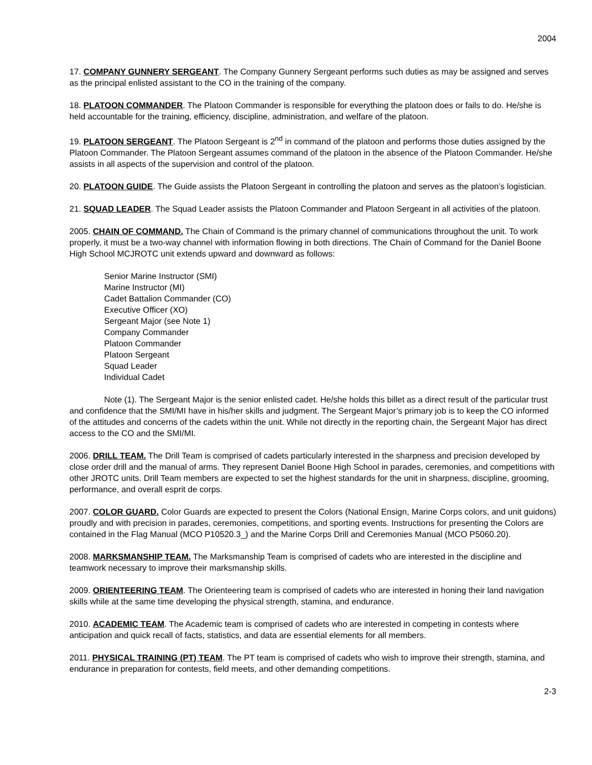2004
17. COMPANY GUNNERY SERGEANT. The Company Gunnery Sergeant performs such duties as may be assigned and serves as the principal enlisted assistant to the CO in the training of the company.
18. PLATOON COMMANDER. The Platoon Commander is responsible for everything the platoon does or fails to do. He/she is held accountable for the training, efficiency, discipline, administration, and welfare of the platoon.
19. PLATOON SERGEANT. The Platoon Sergeant is 2<sup>nd</sup> in command of the platoon and performs those duties assigned by the Platoon Commander. The Platoon Sergeant assumes command of the platoon in the absence of the Platoon Commander. He/she assists in all aspects of the supervision and control of the platoon.
20. PLATOON GUIDE. The Guide assists the Platoon Sergeant in controlling the platoon and serves as the platoon’s logistician.
21. SQUAD LEADER. The Squad Leader assists the Platoon Commander and Platoon Sergeant in all activities of the platoon.
2005. CHAIN OF COMMAND. The Chain of Command is the primary channel of communications throughout the unit. To work properly, it must be a two-way channel with information flowing in both directions. The Chain of Command for the Daniel Boone High School MCJROTC unit extends upward and downward as follows:
Senior Marine Instructor (SMI)
Marine Instructor (MI)
Cadet Battalion Commander (CO)
Executive Officer (XO)
Sergeant Major (see Note 1)
Company Commander
Platoon Commander
Platoon Sergeant
Squad Leader
Individual Cadet
Note (1). The Sergeant Major is the senior enlisted cadet. He/she holds this billet as a direct result of the particular trust and confidence that the SMI/MI have in his/her skills and judgment. The Sergeant Major’s primary job is to keep the CO informed of the attitudes and concerns of the cadets within the unit. While not directly in the reporting chain, the Sergeant Major has direct access to the CO and the SMI/MI.
2006. DRILL TEAM. The Drill Team is comprised of cadets particularly interested in the sharpness and precision developed by close order drill and the manual of arms. They represent Daniel Boone High School in parades, ceremonies, and competitions with other JROTC units. Drill Team members are expected to set the highest standards for the unit in sharpness, discipline, grooming, performance, and overall esprit de corps.
2007. COLOR GUARD. Color Guards are expected to present the Colors (National Ensign, Marine Corps colors, and unit guidons) proudly and with precision in parades, ceremonies, competitions, and sporting events. Instructions for presenting the Colors are contained in the Flag Manual (MCO P10520.3_) and the Marine Corps Drill and Ceremonies Manual (MCO P5060.20).
2008. MARKSMANSHIP TEAM. The Marksmanship Team is comprised of cadets who are interested in the discipline and teamwork necessary to improve their marksmanship skills.
2009. ORIENTEERING TEAM. The Orienteering team is comprised of cadets who are interested in honing their land navigation skills while at the same time developing the physical strength, stamina, and endurance.
2010. ACADEMIC TEAM. The Academic team is comprised of cadets who are interested in competing in contests where anticipation and quick recall of facts, statistics, and data are essential elements for all members.
2011. PHYSICAL TRAINING (PT) TEAM. The PT team is comprised of cadets who wish to improve their strength, stamina, and endurance in preparation for contests, field meets, and other demanding competitions.
2-3